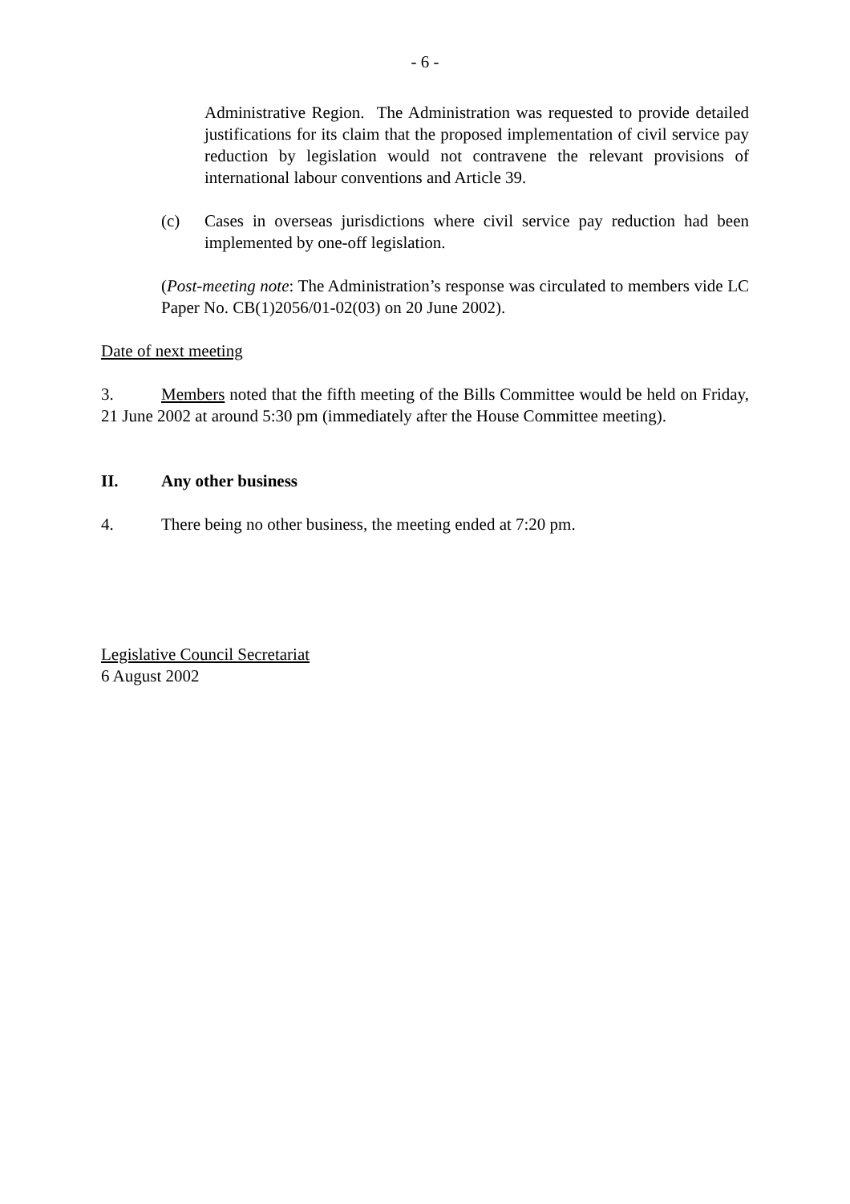- 6 -
Administrative Region. The Administration was requested to provide detailed justifications for its claim that the proposed implementation of civil service pay reduction by legislation would not contravene the relevant provisions of international labour conventions and Article 39.
(c) Cases in overseas jurisdictions where civil service pay reduction had been implemented by one-off legislation.
(Post-meeting note: The Administration’s response was circulated to members vide LC Paper No. CB(1)2056/01-02(03) on 20 June 2002).
Date of next meeting
3. Members noted that the fifth meeting of the Bills Committee would be held on Friday, 21 June 2002 at around 5:30 pm (immediately after the House Committee meeting).
II. Any other business
4. There being no other business, the meeting ended at 7:20 pm.
Legislative Council Secretariat
6 August 2002